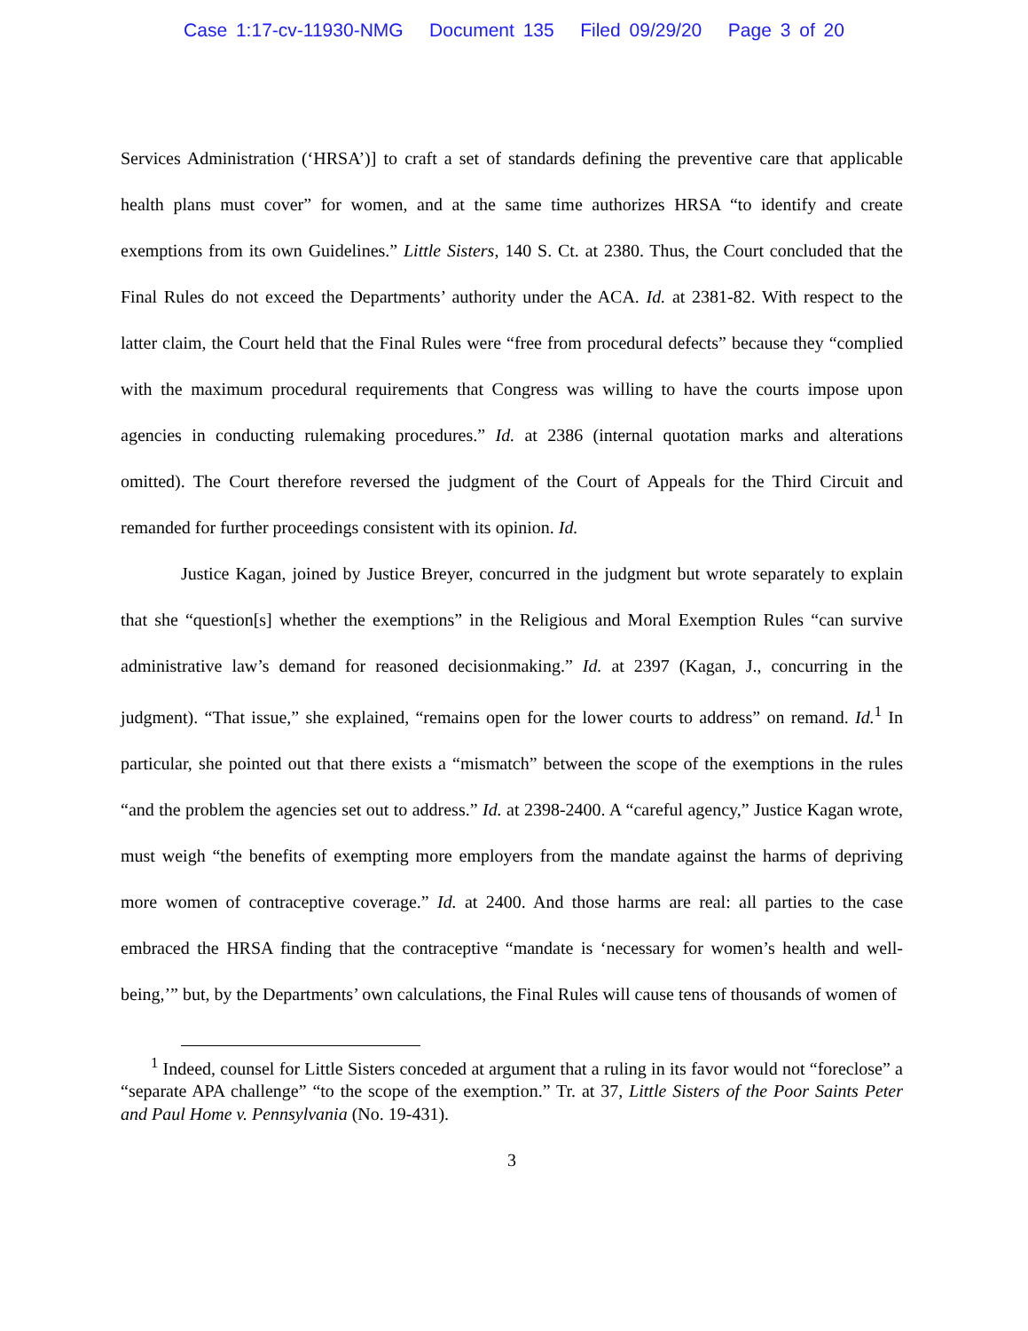Case 1:17-cv-11930-NMG Document 135 Filed 09/29/20 Page 3 of 20
Services Administration (‘HRSA’)] to craft a set of standards defining the preventive care that applicable health plans must cover” for women, and at the same time authorizes HRSA “to identify and create exemptions from its own Guidelines.” Little Sisters, 140 S. Ct. at 2380. Thus, the Court concluded that the Final Rules do not exceed the Departments’ authority under the ACA. Id. at 2381-82. With respect to the latter claim, the Court held that the Final Rules were “free from procedural defects” because they “complied with the maximum procedural requirements that Congress was willing to have the courts impose upon agencies in conducting rulemaking procedures.” Id. at 2386 (internal quotation marks and alterations omitted). The Court therefore reversed the judgment of the Court of Appeals for the Third Circuit and remanded for further proceedings consistent with its opinion. Id.
Justice Kagan, joined by Justice Breyer, concurred in the judgment but wrote separately to explain that she “question[s] whether the exemptions” in the Religious and Moral Exemption Rules “can survive administrative law’s demand for reasoned decisionmaking.” Id. at 2397 (Kagan, J., concurring in the judgment). “That issue,” she explained, “remains open for the lower courts to address” on remand. Id.<sup>1</sup> In particular, she pointed out that there exists a “mismatch” between the scope of the exemptions in the rules “and the problem the agencies set out to address.” Id. at 2398-2400. A “careful agency,” Justice Kagan wrote, must weigh “the benefits of exempting more employers from the mandate against the harms of depriving more women of contraceptive coverage.” Id. at 2400. And those harms are real: all parties to the case embraced the HRSA finding that the contraceptive “mandate is ‘necessary for women’s health and well-being,’” but, by the Departments’ own calculations, the Final Rules will cause tens of thousands of women of
<sup>1</sup> Indeed, counsel for Little Sisters conceded at argument that a ruling in its favor would not “foreclose” a “separate APA challenge” “to the scope of the exemption.” Tr. at 37, Little Sisters of the Poor Saints Peter and Paul Home v. Pennsylvania (No. 19-431).
3